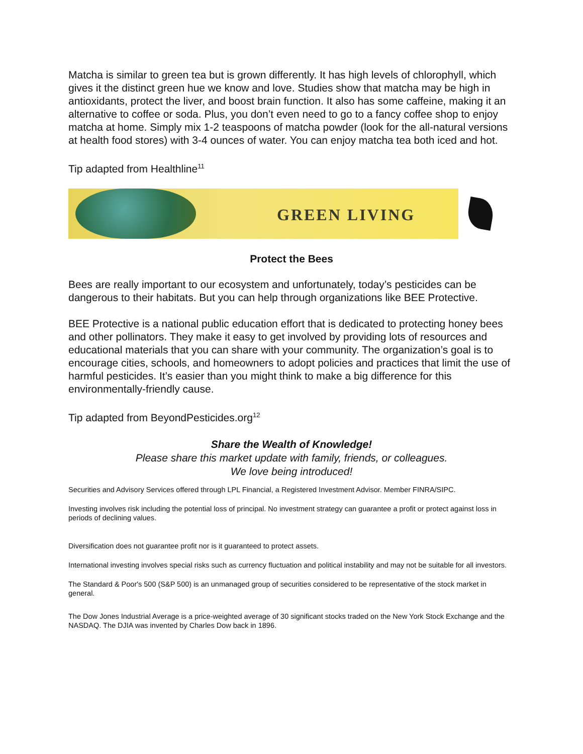Matcha is similar to green tea but is grown differently. It has high levels of chlorophyll, which gives it the distinct green hue we know and love. Studies show that matcha may be high in antioxidants, protect the liver, and boost brain function. It also has some caffeine, making it an alternative to coffee or soda. Plus, you don’t even need to go to a fancy coffee shop to enjoy matcha at home. Simply mix 1-2 teaspoons of matcha powder (look for the all-natural versions at health food stores) with 3-4 ounces of water. You can enjoy matcha tea both iced and hot.
Tip adapted from Healthline<sup>11</sup>
GREEN LIVING
Protect the Bees
Bees are really important to our ecosystem and unfortunately, today’s pesticides can be dangerous to their habitats. But you can help through organizations like BEE Protective.
BEE Protective is a national public education effort that is dedicated to protecting honey bees and other pollinators. They make it easy to get involved by providing lots of resources and educational materials that you can share with your community. The organization’s goal is to encourage cities, schools, and homeowners to adopt policies and practices that limit the use of harmful pesticides. It’s easier than you might think to make a big difference for this environmentally-friendly cause.
Tip adapted from BeyondPesticides.org<sup>12</sup>
Share the Wealth of Knowledge!
Please share this market update with family, friends, or colleagues.
We love being introduced!
Securities and Advisory Services offered through LPL Financial, a Registered Investment Advisor. Member FINRA/SIPC.
Investing involves risk including the potential loss of principal. No investment strategy can guarantee a profit or protect against loss in periods of declining values.
Diversification does not guarantee profit nor is it guaranteed to protect assets.
International investing involves special risks such as currency fluctuation and political instability and may not be suitable for all investors.
The Standard & Poor's 500 (S&P 500) is an unmanaged group of securities considered to be representative of the stock market in general.
The Dow Jones Industrial Average is a price-weighted average of 30 significant stocks traded on the New York Stock Exchange and the NASDAQ. The DJIA was invented by Charles Dow back in 1896.